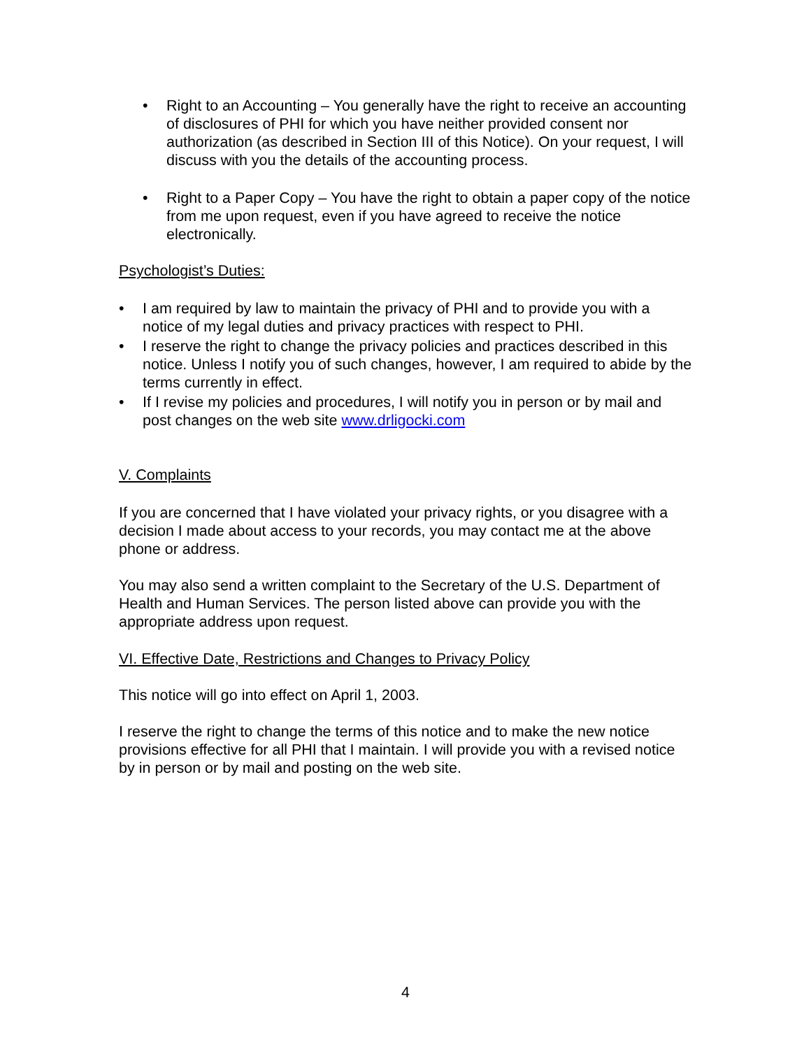• Right to an Accounting – You generally have the right to receive an accounting of disclosures of PHI for which you have neither provided consent nor authorization (as described in Section III of this Notice). On your request, I will discuss with you the details of the accounting process.
• Right to a Paper Copy – You have the right to obtain a paper copy of the notice from me upon request, even if you have agreed to receive the notice electronically.
Psychologist’s Duties:
• I am required by law to maintain the privacy of PHI and to provide you with a notice of my legal duties and privacy practices with respect to PHI.
• I reserve the right to change the privacy policies and practices described in this notice. Unless I notify you of such changes, however, I am required to abide by the terms currently in effect.
• If I revise my policies and procedures, I will notify you in person or by mail and post changes on the web site www.drligocki.com
V. Complaints
If you are concerned that I have violated your privacy rights, or you disagree with a decision I made about access to your records, you may contact me at the above phone or address.
You may also send a written complaint to the Secretary of the U.S. Department of Health and Human Services. The person listed above can provide you with the appropriate address upon request.
VI. Effective Date, Restrictions and Changes to Privacy Policy
This notice will go into effect on April 1, 2003.
I reserve the right to change the terms of this notice and to make the new notice provisions effective for all PHI that I maintain. I will provide you with a revised notice by in person or by mail and posting on the web site.
4